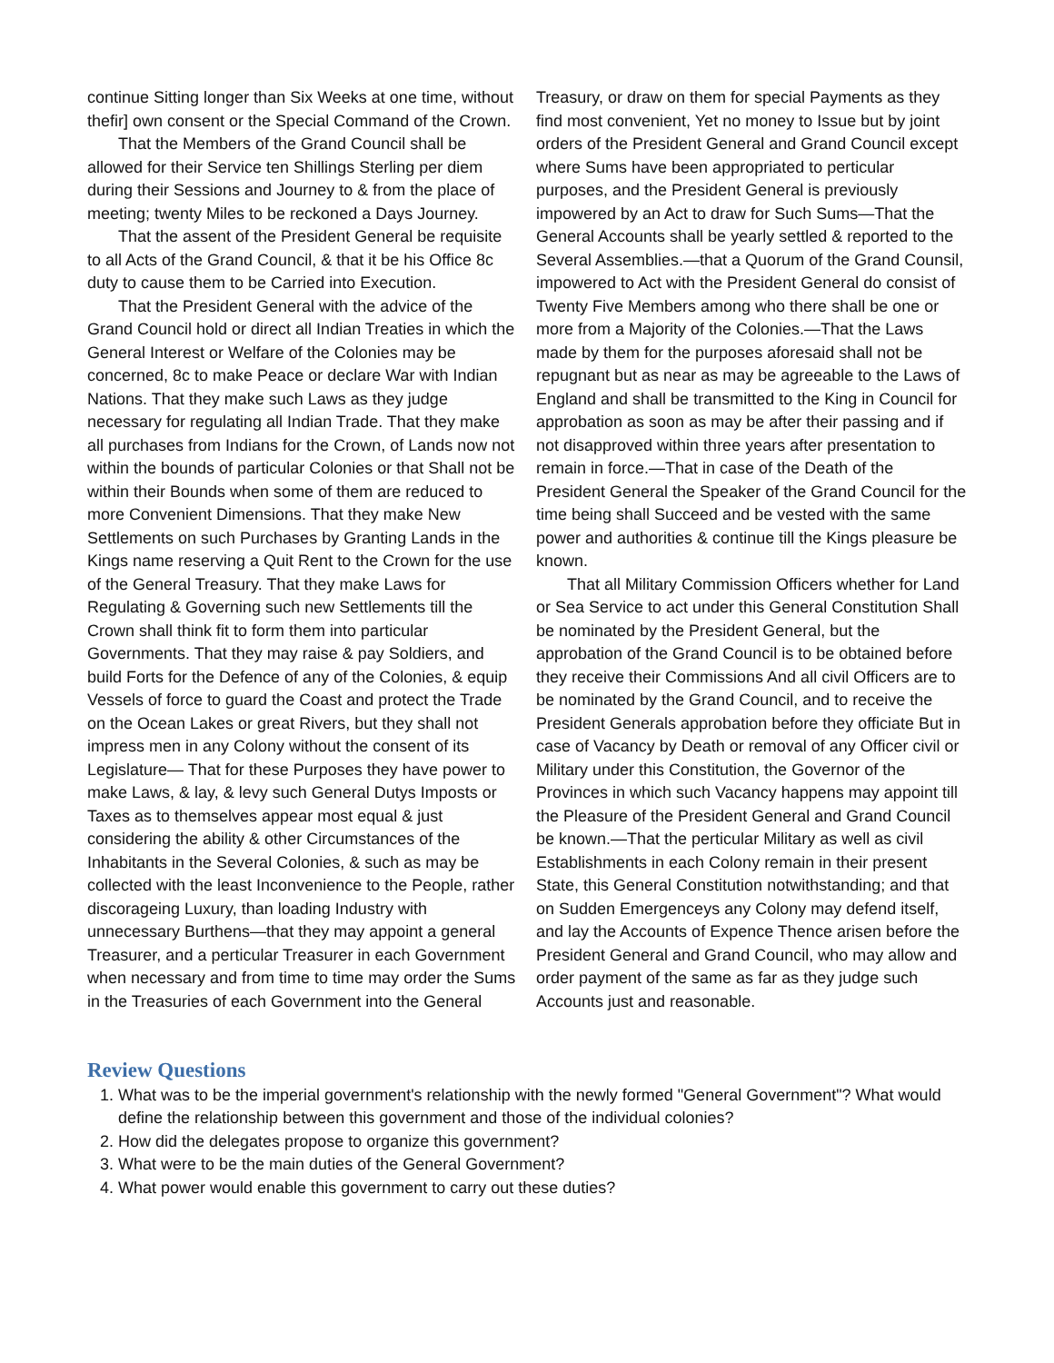continue Sitting longer than Six Weeks at one time, without thefir] own consent or the Special Command of the Crown.
That the Members of the Grand Council shall be allowed for their Service ten Shillings Sterling per diem during their Sessions and Journey to & from the place of meeting; twenty Miles to be reckoned a Days Journey.
That the assent of the President General be requisite to all Acts of the Grand Council, & that it be his Office 8c duty to cause them to be Carried into Execution.
That the President General with the advice of the Grand Council hold or direct all Indian Treaties in which the General Interest or Welfare of the Colonies may be concerned, 8c to make Peace or declare War with Indian Nations. That they make such Laws as they judge necessary for regulating all Indian Trade. That they make all purchases from Indians for the Crown, of Lands now not within the bounds of particular Colonies or that Shall not be within their Bounds when some of them are reduced to more Convenient Dimensions. That they make New Settlements on such Purchases by Granting Lands in the Kings name reserving a Quit Rent to the Crown for the use of the General Treasury. That they make Laws for Regulating & Governing such new Settlements till the Crown shall think fit to form them into particular Governments. That they may raise & pay Soldiers, and build Forts for the Defence of any of the Colonies, & equip Vessels of force to guard the Coast and protect the Trade on the Ocean Lakes or great Rivers, but they shall not impress men in any Colony without the consent of its Legislature— That for these Purposes they have power to make Laws, & lay, & levy such General Dutys Imposts or Taxes as to themselves appear most equal & just considering the ability & other Circumstances of the Inhabitants in the Several Colonies, & such as may be collected with the least Inconvenience to the People, rather discorageing Luxury, than loading Industry with unnecessary Burthens—that they may appoint a general Treasurer, and a perticular Treasurer in each Government when necessary and from time to time may order the Sums in the Treasuries of each Government into the General
Treasury, or draw on them for special Payments as they find most convenient, Yet no money to Issue but by joint orders of the President General and Grand Council except where Sums have been appropriated to perticular purposes, and the President General is previously impowered by an Act to draw for Such Sums—That the General Accounts shall be yearly settled & reported to the Several Assemblies.—that a Quorum of the Grand Counsil, impowered to Act with the President General do consist of Twenty Five Members among who there shall be one or more from a Majority of the Colonies.—That the Laws made by them for the purposes aforesaid shall not be repugnant but as near as may be agreeable to the Laws of England and shall be transmitted to the King in Council for approbation as soon as may be after their passing and if not disapproved within three years after presentation to remain in force.—That in case of the Death of the President General the Speaker of the Grand Council for the time being shall Succeed and be vested with the same power and authorities & continue till the Kings pleasure be known.
That all Military Commission Officers whether for Land or Sea Service to act under this General Constitution Shall be nominated by the President General, but the approbation of the Grand Council is to be obtained before they receive their Commissions And all civil Officers are to be nominated by the Grand Council, and to receive the President Generals approbation before they officiate But in case of Vacancy by Death or removal of any Officer civil or Military under this Constitution, the Governor of the Provinces in which such Vacancy happens may appoint till the Pleasure of the President General and Grand Council be known.—That the perticular Military as well as civil Establishments in each Colony remain in their present State, this General Constitution notwithstanding; and that on Sudden Emergenceys any Colony may defend itself, and lay the Accounts of Expence Thence arisen before the President General and Grand Council, who may allow and order payment of the same as far as they judge such Accounts just and reasonable.
Review Questions
1. What was to be the imperial government's relationship with the newly formed "General Government"? What would define the relationship between this government and those of the individual colonies?
2. How did the delegates propose to organize this government?
3. What were to be the main duties of the General Government?
4. What power would enable this government to carry out these duties?